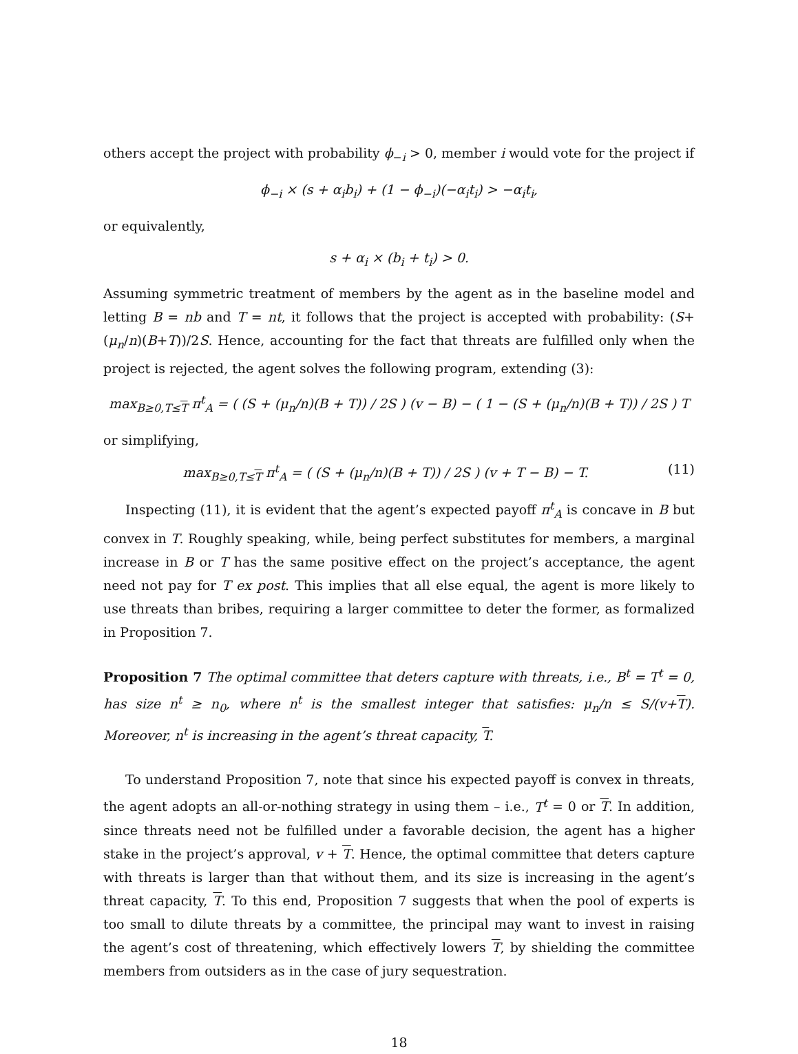others accept the project with probability ϕ<sub>−i</sub> > 0, member i would vote for the project if
ϕ<sub>−i</sub> × (s + α<sub>i</sub>b<sub>i</sub>) + (1 − ϕ<sub>−i</sub>)(−α<sub>i</sub>t<sub>i</sub>) > −α<sub>i</sub>t<sub>i</sub>,
or equivalently,
s + α<sub>i</sub> × (b<sub>i</sub> + t<sub>i</sub>) > 0.
Assuming symmetric treatment of members by the agent as in the baseline model and letting B = nb and T = nt, it follows that the project is accepted with probability: (S+(μ<sub>n</sub>/n)(B+T))/2S. Hence, accounting for the fact that threats are fulfilled only when the project is rejected, the agent solves the following program, extending (3):
max<sub>B≥0,T≤T</sub> π<sup>t</sup><sub>A</sub> = ( (S + (μ<sub>n</sub>/n)(B + T)) / 2S ) (v − B) − ( 1 − (S + (μ<sub>n</sub>/n)(B + T)) / 2S ) T
or simplifying,
max<sub>B≥0,T≤T</sub> π<sup>t</sup><sub>A</sub> = ( (S + (μ<sub>n</sub>/n)(B + T)) / 2S ) (v + T − B) − T. (11)
Inspecting (11), it is evident that the agent’s expected payoff π<sup>t</sup><sub>A</sub> is concave in B but convex in T. Roughly speaking, while, being perfect substitutes for members, a marginal increase in B or T has the same positive effect on the project’s acceptance, the agent need not pay for T ex post. This implies that all else equal, the agent is more likely to use threats than bribes, requiring a larger committee to deter the former, as formalized in Proposition 7.
Proposition 7 The optimal committee that deters capture with threats, i.e., B<sup>t</sup> = T<sup>t</sup> = 0, has size n<sup>t</sup> ≥ n<sub>0</sub>, where n<sup>t</sup> is the smallest integer that satisfies: μ<sub>n</sub>/n ≤ S/(v+T). Moreover, n<sup>t</sup> is increasing in the agent’s threat capacity, T.
To understand Proposition 7, note that since his expected payoff is convex in threats, the agent adopts an all-or-nothing strategy in using them – i.e., T<sup>t</sup> = 0 or T. In addition, since threats need not be fulfilled under a favorable decision, the agent has a higher stake in the project’s approval, v + T. Hence, the optimal committee that deters capture with threats is larger than that without them, and its size is increasing in the agent’s threat capacity, T. To this end, Proposition 7 suggests that when the pool of experts is too small to dilute threats by a committee, the principal may want to invest in raising the agent’s cost of threatening, which effectively lowers T, by shielding the committee members from outsiders as in the case of jury sequestration.
18